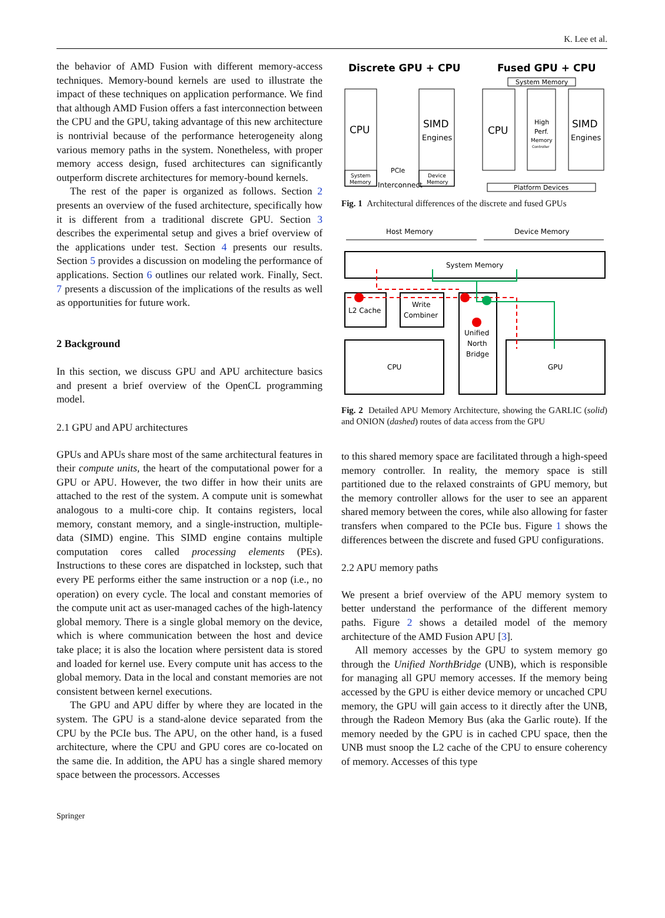K. Lee et al.
the behavior of AMD Fusion with different memory-access techniques. Memory-bound kernels are used to illustrate the impact of these techniques on application performance. We find that although AMD Fusion offers a fast interconnection between the CPU and the GPU, taking advantage of this new architecture is nontrivial because of the performance heterogeneity along various memory paths in the system. Nonetheless, with proper memory access design, fused architectures can significantly outperform discrete architectures for memory-bound kernels.
The rest of the paper is organized as follows. Section 2 presents an overview of the fused architecture, specifically how it is different from a traditional discrete GPU. Section 3 describes the experimental setup and gives a brief overview of the applications under test. Section 4 presents our results. Section 5 provides a discussion on modeling the performance of applications. Section 6 outlines our related work. Finally, Sect. 7 presents a discussion of the implications of the results as well as opportunities for future work.
2 Background
In this section, we discuss GPU and APU architecture basics and present a brief overview of the OpenCL programming model.
2.1 GPU and APU architectures
GPUs and APUs share most of the same architectural features in their compute units, the heart of the computational power for a GPU or APU. However, the two differ in how their units are attached to the rest of the system. A compute unit is somewhat analogous to a multi-core chip. It contains registers, local memory, constant memory, and a single-instruction, multiple-data (SIMD) engine. This SIMD engine contains multiple computation cores called processing elements (PEs). Instructions to these cores are dispatched in lockstep, such that every PE performs either the same instruction or a nop (i.e., no operation) on every cycle. The local and constant memories of the compute unit act as user-managed caches of the high-latency global memory. There is a single global memory on the device, which is where communication between the host and device take place; it is also the location where persistent data is stored and loaded for kernel use. Every compute unit has access to the global memory. Data in the local and constant memories are not consistent between kernel executions.
The GPU and APU differ by where they are located in the system. The GPU is a stand-alone device separated from the CPU by the PCIe bus. The APU, on the other hand, is a fused architecture, where the CPU and GPU cores are co-located on the same die. In addition, the APU has a single shared memory space between the processors. Accesses
Discrete GPU + CPU
Fused GPU + CPU
CPU
SIMD
Engines
System
Memory
Device
Memory
PCIe
Interconnect
System Memory
CPU
High
Perf.
Memory
Controller
SIMD
Engines
Platform Devices
Fig. 1 Architectural differences of the discrete and fused GPUs
Host Memory
Device Memory
System Memory
L2 Cache
Write
Combiner
Unified
North
Bridge
CPU
GPU
Fig. 2 Detailed APU Memory Architecture, showing the GARLIC (solid) and ONION (dashed) routes of data access from the GPU
to this shared memory space are facilitated through a high-speed memory controller. In reality, the memory space is still partitioned due to the relaxed constraints of GPU memory, but the memory controller allows for the user to see an apparent shared memory between the cores, while also allowing for faster transfers when compared to the PCIe bus. Figure 1 shows the differences between the discrete and fused GPU configurations.
2.2 APU memory paths
We present a brief overview of the APU memory system to better understand the performance of the different memory paths. Figure 2 shows a detailed model of the memory architecture of the AMD Fusion APU [3].
All memory accesses by the GPU to system memory go through the Unified NorthBridge (UNB), which is responsible for managing all GPU memory accesses. If the memory being accessed by the GPU is either device memory or uncached CPU memory, the GPU will gain access to it directly after the UNB, through the Radeon Memory Bus (aka the Garlic route). If the memory needed by the GPU is in cached CPU space, then the UNB must snoop the L2 cache of the CPU to ensure coherency of memory. Accesses of this type
Springer